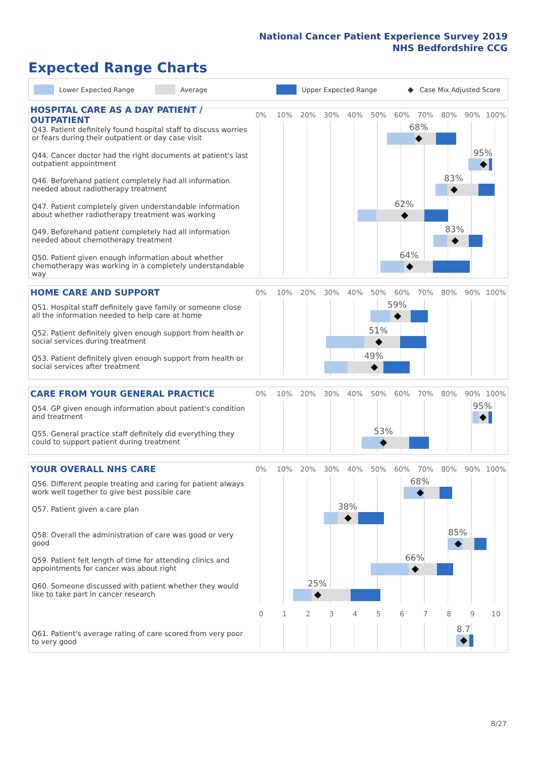National Cancer Patient Experience Survey 2019
NHS Bedfordshire CCG
Expected Range Charts
Lower Expected Range Average Upper Expected Range ◆ Case Mix Adjusted Score
HOSPITAL CARE AS A DAY PATIENT / OUTPATIENT
0% 10% 20% 30% 40% 50% 60% 70% 80% 90% 100%
Q43. Patient definitely found hospital staff to discuss worries or fears during their outpatient or day case visit
68%
Q44. Cancer doctor had the right documents at patient's last outpatient appointment
95%
Q46. Beforehand patient completely had all information needed about radiotherapy treatment
83%
Q47. Patient completely given understandable information about whether radiotherapy treatment was working
62%
Q49. Beforehand patient completely had all information needed about chemotherapy treatment
83%
Q50. Patient given enough information about whether chemotherapy was working in a completely understandable way
64%
HOME CARE AND SUPPORT
0% 10% 20% 30% 40% 50% 60% 70% 80% 90% 100%
Q51. Hospital staff definitely gave family or someone close all the information needed to help care at home
59%
Q52. Patient definitely given enough support from health or social services during treatment
51%
Q53. Patient definitely given enough support from health or social services after treatment
49%
CARE FROM YOUR GENERAL PRACTICE
0% 10% 20% 30% 40% 50% 60% 70% 80% 90% 100%
Q54. GP given enough information about patient's condition and treatment
95%
Q55. General practice staff definitely did everything they could to support patient during treatment
53%
YOUR OVERALL NHS CARE
0% 10% 20% 30% 40% 50% 60% 70% 80% 90% 100%
Q56. Different people treating and caring for patient always work well together to give best possible care
68%
Q57. Patient given a care plan
38%
Q58. Overall the administration of care was good or very good
85%
Q59. Patient felt length of time for attending clinics and appointments for cancer was about right
66%
Q60. Someone discussed with patient whether they would like to take part in cancer research
25%
0123456789 10
Q61. Patient's average rating of care scored from very poor to very good
8.7
8/27